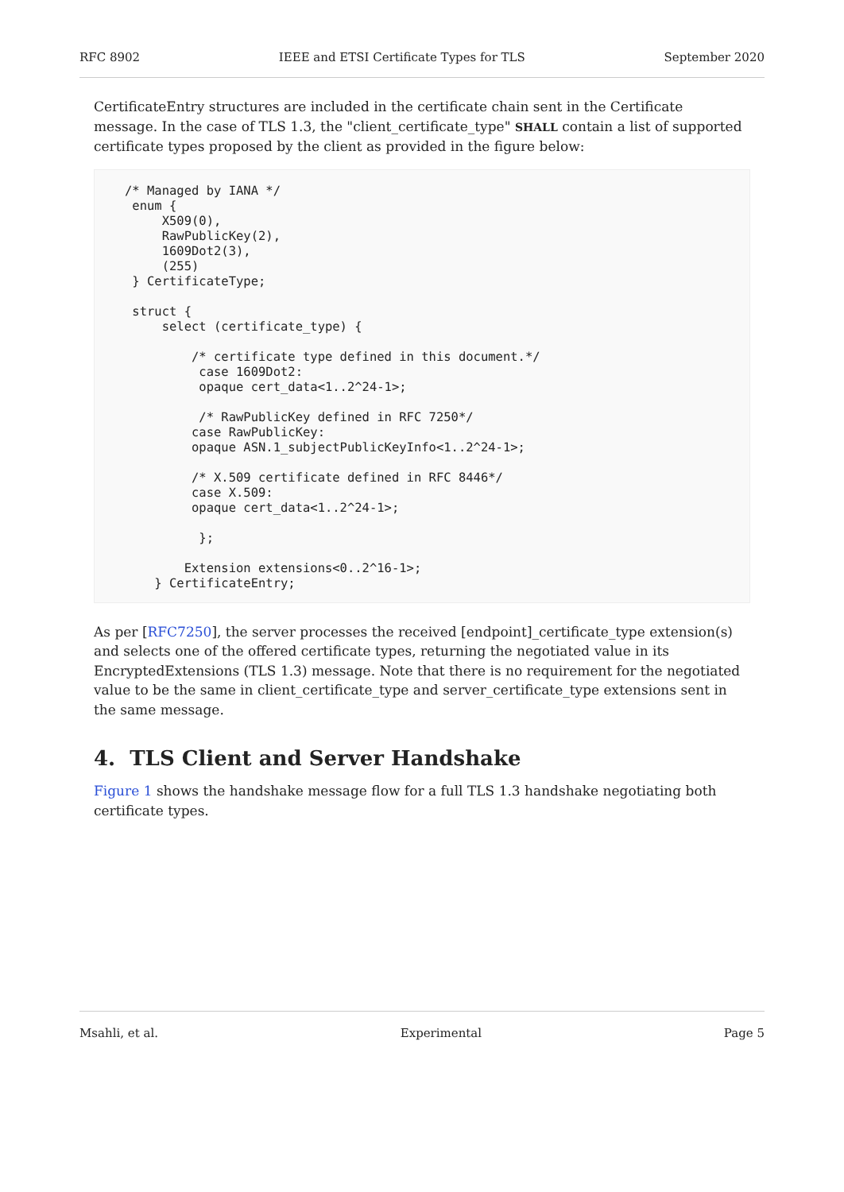RFC 8902 IEEE and ETSI Certificate Types for TLS September 2020
CertificateEntry structures are included in the certificate chain sent in the Certificate message. In the case of TLS 1.3, the "client_certificate_type" SHALL contain a list of supported certificate types proposed by the client as provided in the figure below:
/* Managed by IANA */
 enum {
     X509(0),
     RawPublicKey(2),
     1609Dot2(3),
     (255)
 } CertificateType;

 struct {
     select (certificate_type) {

         /* certificate type defined in this document.*/
          case 1609Dot2:
          opaque cert_data<1..2^24-1>;

          /* RawPublicKey defined in RFC 7250*/
         case RawPublicKey:
         opaque ASN.1_subjectPublicKeyInfo<1..2^24-1>;

         /* X.509 certificate defined in RFC 8446*/
         case X.509:
         opaque cert_data<1..2^24-1>;

          };

        Extension extensions<0..2^16-1>;
    } CertificateEntry;
As per [RFC7250], the server processes the received [endpoint]_certificate_type extension(s) and selects one of the offered certificate types, returning the negotiated value in its EncryptedExtensions (TLS 1.3) message. Note that there is no requirement for the negotiated value to be the same in client_certificate_type and server_certificate_type extensions sent in the same message.
4. TLS Client and Server Handshake
Figure 1 shows the handshake message flow for a full TLS 1.3 handshake negotiating both certificate types.
Msahli, et al. Experimental Page 5